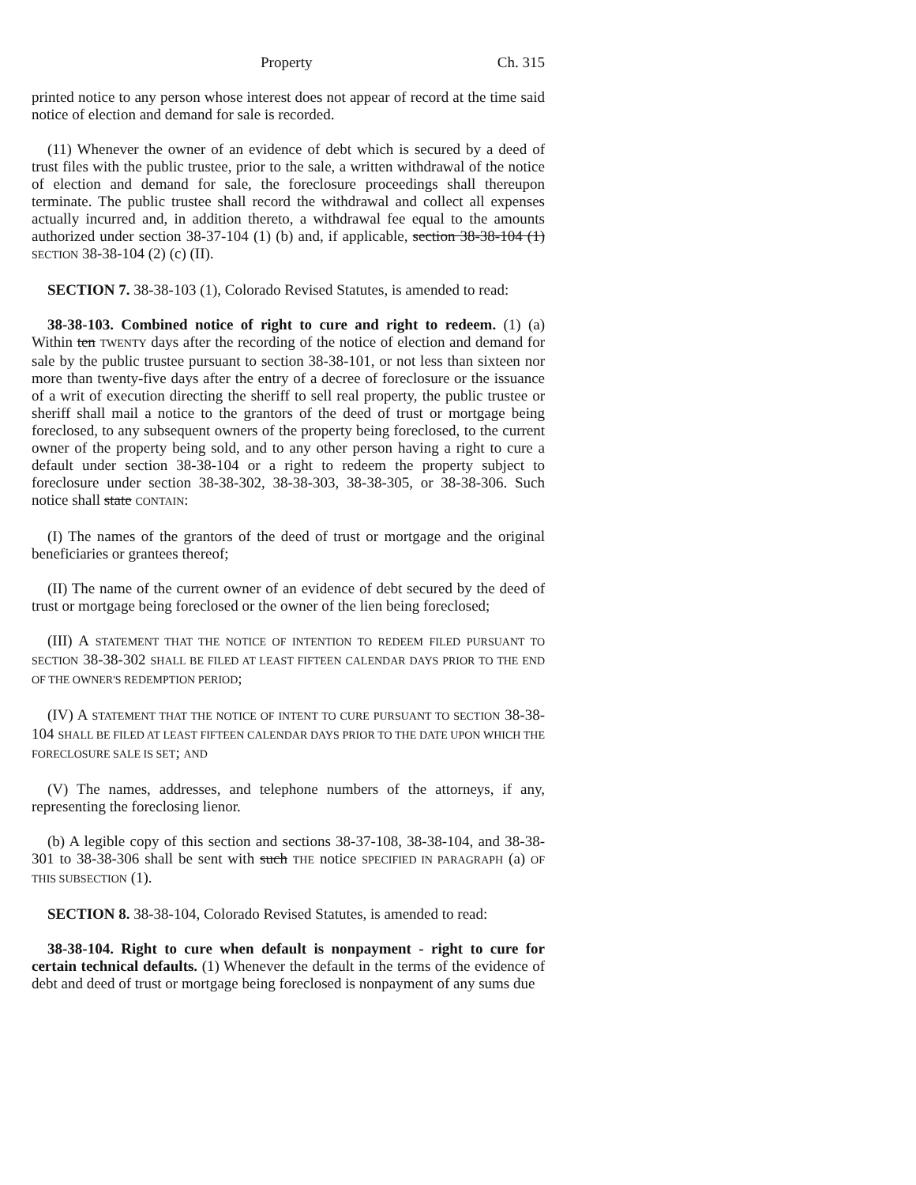Property Ch. 315
printed notice to any person whose interest does not appear of record at the time said notice of election and demand for sale is recorded.
(11) Whenever the owner of an evidence of debt which is secured by a deed of trust files with the public trustee, prior to the sale, a written withdrawal of the notice of election and demand for sale, the foreclosure proceedings shall thereupon terminate. The public trustee shall record the withdrawal and collect all expenses actually incurred and, in addition thereto, a withdrawal fee equal to the amounts authorized under section 38-37-104 (1) (b) and, if applicable, section 38-38-104 (1) SECTION 38-38-104 (2) (c) (II).
SECTION 7. 38-38-103 (1), Colorado Revised Statutes, is amended to read:
38-38-103. Combined notice of right to cure and right to redeem. (1) (a) Within ten TWENTY days after the recording of the notice of election and demand for sale by the public trustee pursuant to section 38-38-101, or not less than sixteen nor more than twenty-five days after the entry of a decree of foreclosure or the issuance of a writ of execution directing the sheriff to sell real property, the public trustee or sheriff shall mail a notice to the grantors of the deed of trust or mortgage being foreclosed, to any subsequent owners of the property being foreclosed, to the current owner of the property being sold, and to any other person having a right to cure a default under section 38-38-104 or a right to redeem the property subject to foreclosure under section 38-38-302, 38-38-303, 38-38-305, or 38-38-306. Such notice shall state CONTAIN:
(I) The names of the grantors of the deed of trust or mortgage and the original beneficiaries or grantees thereof;
(II) The name of the current owner of an evidence of debt secured by the deed of trust or mortgage being foreclosed or the owner of the lien being foreclosed;
(III) A STATEMENT THAT THE NOTICE OF INTENTION TO REDEEM FILED PURSUANT TO SECTION 38-38-302 SHALL BE FILED AT LEAST FIFTEEN CALENDAR DAYS PRIOR TO THE END OF THE OWNER'S REDEMPTION PERIOD;
(IV) A STATEMENT THAT THE NOTICE OF INTENT TO CURE PURSUANT TO SECTION 38-38-104 SHALL BE FILED AT LEAST FIFTEEN CALENDAR DAYS PRIOR TO THE DATE UPON WHICH THE FORECLOSURE SALE IS SET; AND
(V) The names, addresses, and telephone numbers of the attorneys, if any, representing the foreclosing lienor.
(b) A legible copy of this section and sections 38-37-108, 38-38-104, and 38-38-301 to 38-38-306 shall be sent with such THE notice SPECIFIED IN PARAGRAPH (a) OF THIS SUBSECTION (1).
SECTION 8. 38-38-104, Colorado Revised Statutes, is amended to read:
38-38-104. Right to cure when default is nonpayment - right to cure for certain technical defaults. (1) Whenever the default in the terms of the evidence of debt and deed of trust or mortgage being foreclosed is nonpayment of any sums due